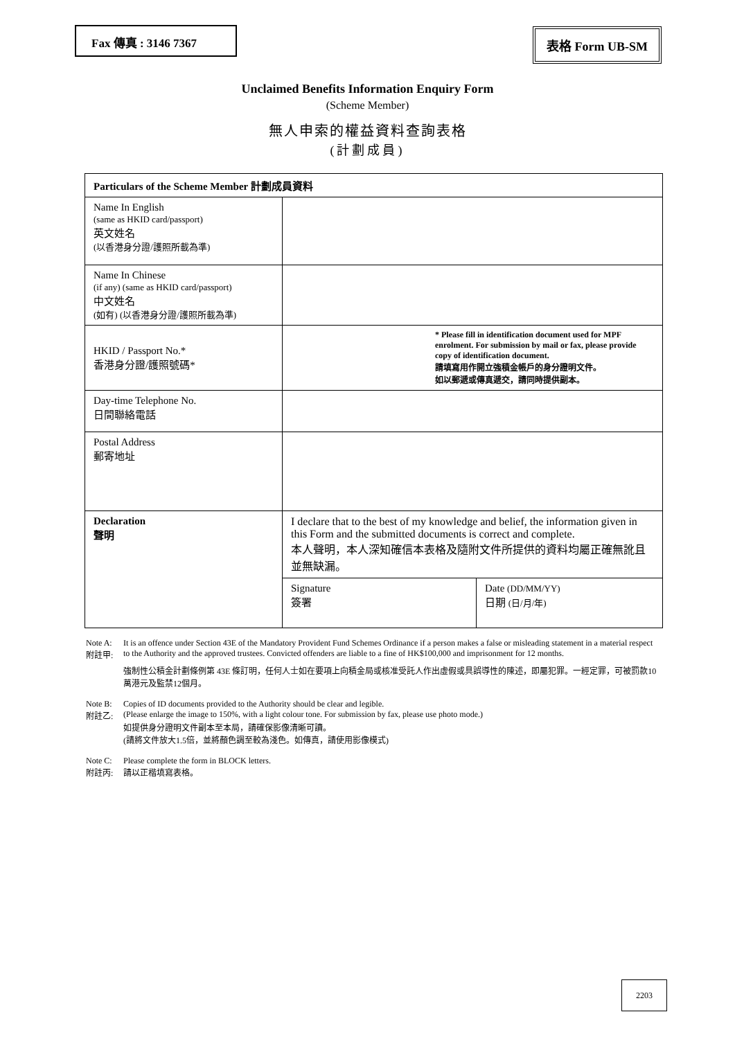Fax 傳真 : 3146 7367
表格 Form UB-SM
Unclaimed Benefits Information Enquiry Form
(Scheme Member)
無人申索的權益資料查詢表格
(計劃成員)
| Particulars of the Scheme Member 計劃成員資料 | | |
| --- | --- | --- |
| Name In English (same as HKID card/passport) 英文姓名 (以香港身分證/護照所載為準) | | |
| Name In Chinese (if any) (same as HKID card/passport) 中文姓名 (如有) (以香港身分證/護照所載為準) | | |
| HKID / Passport No.* 香港身分證/護照號碼* | * Please fill in identification document used for MPF enrolment. For submission by mail or fax, please provide copy of identification document. 請填寫用作開立強積金帳戶的身分證明文件。 如以郵遞或傳真遞交，請同時提供副本。 | |
| Day-time Telephone No. 日間聯絡電話 | | |
| Postal Address 郵寄地址 | | |
| Declaration 聲明 | I declare that to the best of my knowledge and belief, the information given in this Form and the submitted documents is correct and complete. 本人聲明，本人深知確信本表格及隨附文件所提供的資料均屬正確無訛且並無缺漏。 | |
| | Signature 簽署 | Date (DD/MM/YY) 日期 (日/月/年) |
Note A:
附註甲:
It is an offence under Section 43E of the Mandatory Provident Fund Schemes Ordinance if a person makes a false or misleading statement in a material respect to the Authority and the approved trustees. Convicted offenders are liable to a fine of HK$100,000 and imprisonment for 12 months.
強制性公積金計劃條例第 43E 條訂明，任何人士如在要項上向積金局或核准受託人作出虛假或具誤導性的陳述，即屬犯罪。一經定罪，可被罰款10萬港元及監禁12個月。
Note B:
附註乙:
Copies of ID documents provided to the Authority should be clear and legible.
(Please enlarge the image to 150%, with a light colour tone. For submission by fax, please use photo mode.)
如提供身分證明文件副本至本局，請確保影像清晰可讀。
(請將文件放大1.5倍，並將顏色調至較為淺色。如傳真，請使用影像模式)
Note C:
附註丙:
Please complete the form in BLOCK letters.
請以正楷填寫表格。
2203